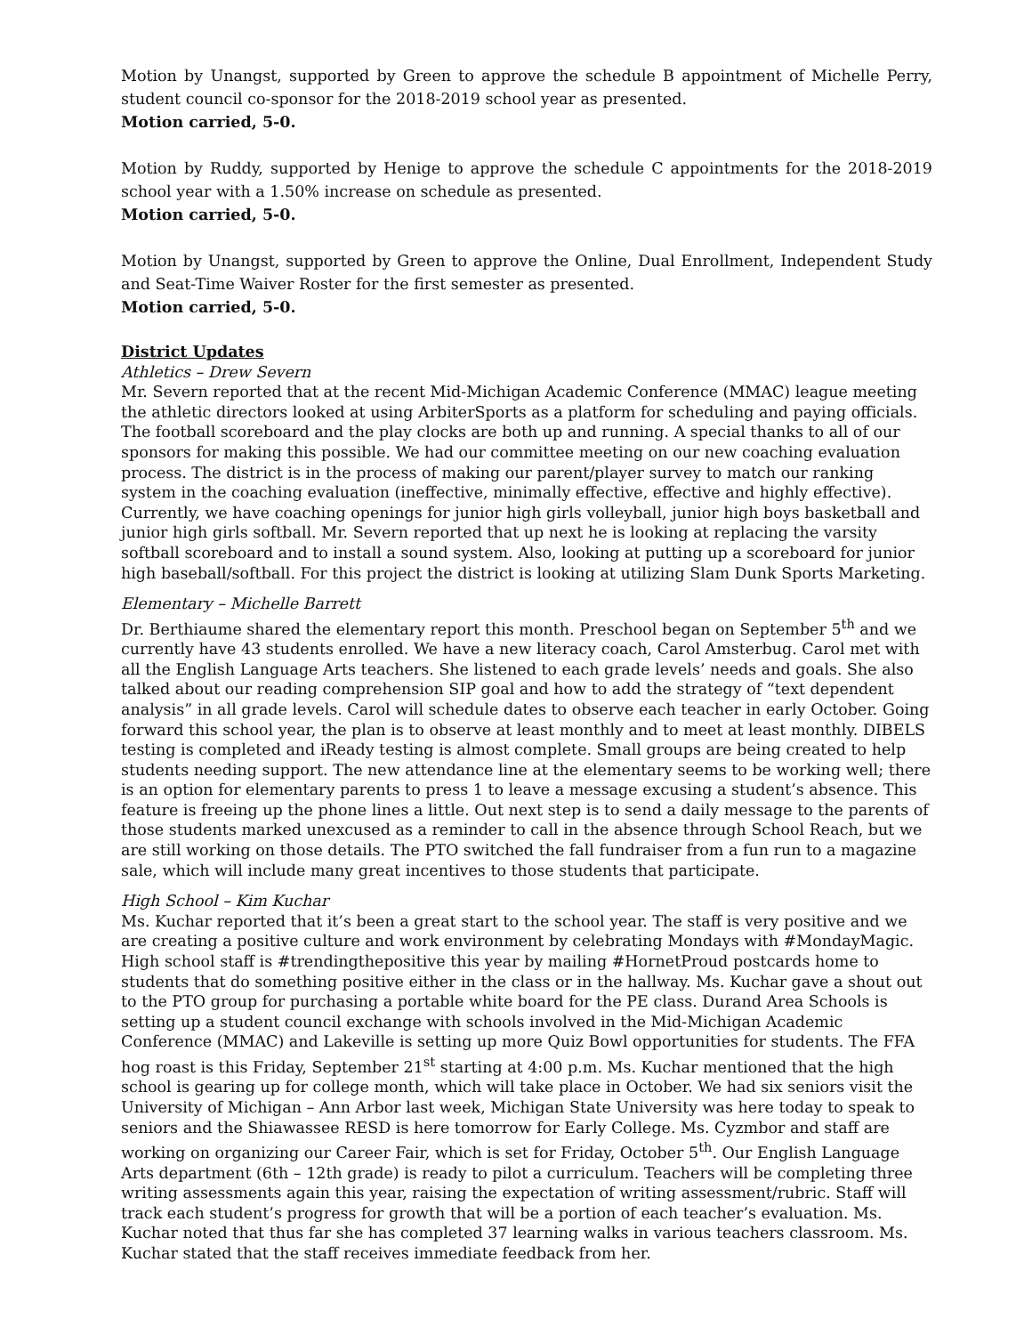Motion by Unangst, supported by Green to approve the schedule B appointment of Michelle Perry, student council co-sponsor for the 2018-2019 school year as presented.
Motion carried, 5-0.
Motion by Ruddy, supported by Henige to approve the schedule C appointments for the 2018-2019 school year with a 1.50% increase on schedule as presented.
Motion carried, 5-0.
Motion by Unangst, supported by Green to approve the Online, Dual Enrollment, Independent Study and Seat-Time Waiver Roster for the first semester as presented.
Motion carried, 5-0.
District Updates
Athletics – Drew Severn
Mr. Severn reported that at the recent Mid-Michigan Academic Conference (MMAC) league meeting the athletic directors looked at using ArbiterSports as a platform for scheduling and paying officials. The football scoreboard and the play clocks are both up and running. A special thanks to all of our sponsors for making this possible. We had our committee meeting on our new coaching evaluation process. The district is in the process of making our parent/player survey to match our ranking system in the coaching evaluation (ineffective, minimally effective, effective and highly effective). Currently, we have coaching openings for junior high girls volleyball, junior high boys basketball and junior high girls softball. Mr. Severn reported that up next he is looking at replacing the varsity softball scoreboard and to install a sound system. Also, looking at putting up a scoreboard for junior high baseball/softball. For this project the district is looking at utilizing Slam Dunk Sports Marketing.
Elementary – Michelle Barrett
Dr. Berthiaume shared the elementary report this month. Preschool began on September 5<sup>th</sup> and we currently have 43 students enrolled. We have a new literacy coach, Carol Amsterbug. Carol met with all the English Language Arts teachers. She listened to each grade levels’ needs and goals. She also talked about our reading comprehension SIP goal and how to add the strategy of “text dependent analysis” in all grade levels. Carol will schedule dates to observe each teacher in early October. Going forward this school year, the plan is to observe at least monthly and to meet at least monthly. DIBELS testing is completed and iReady testing is almost complete. Small groups are being created to help students needing support. The new attendance line at the elementary seems to be working well; there is an option for elementary parents to press 1 to leave a message excusing a student’s absence. This feature is freeing up the phone lines a little. Out next step is to send a daily message to the parents of those students marked unexcused as a reminder to call in the absence through School Reach, but we are still working on those details. The PTO switched the fall fundraiser from a fun run to a magazine sale, which will include many great incentives to those students that participate.
High School – Kim Kuchar
Ms. Kuchar reported that it’s been a great start to the school year. The staff is very positive and we are creating a positive culture and work environment by celebrating Mondays with #MondayMagic. High school staff is #trendingthepositive this year by mailing #HornetProud postcards home to students that do something positive either in the class or in the hallway. Ms. Kuchar gave a shout out to the PTO group for purchasing a portable white board for the PE class. Durand Area Schools is setting up a student council exchange with schools involved in the Mid-Michigan Academic Conference (MMAC) and Lakeville is setting up more Quiz Bowl opportunities for students. The FFA hog roast is this Friday, September 21<sup>st</sup> starting at 4:00 p.m. Ms. Kuchar mentioned that the high school is gearing up for college month, which will take place in October. We had six seniors visit the University of Michigan – Ann Arbor last week, Michigan State University was here today to speak to seniors and the Shiawassee RESD is here tomorrow for Early College. Ms. Cyzmbor and staff are working on organizing our Career Fair, which is set for Friday, October 5<sup>th</sup>. Our English Language Arts department (6th – 12th grade) is ready to pilot a curriculum. Teachers will be completing three writing assessments again this year, raising the expectation of writing assessment/rubric. Staff will track each student’s progress for growth that will be a portion of each teacher’s evaluation. Ms. Kuchar noted that thus far she has completed 37 learning walks in various teachers classroom. Ms. Kuchar stated that the staff receives immediate feedback from her.